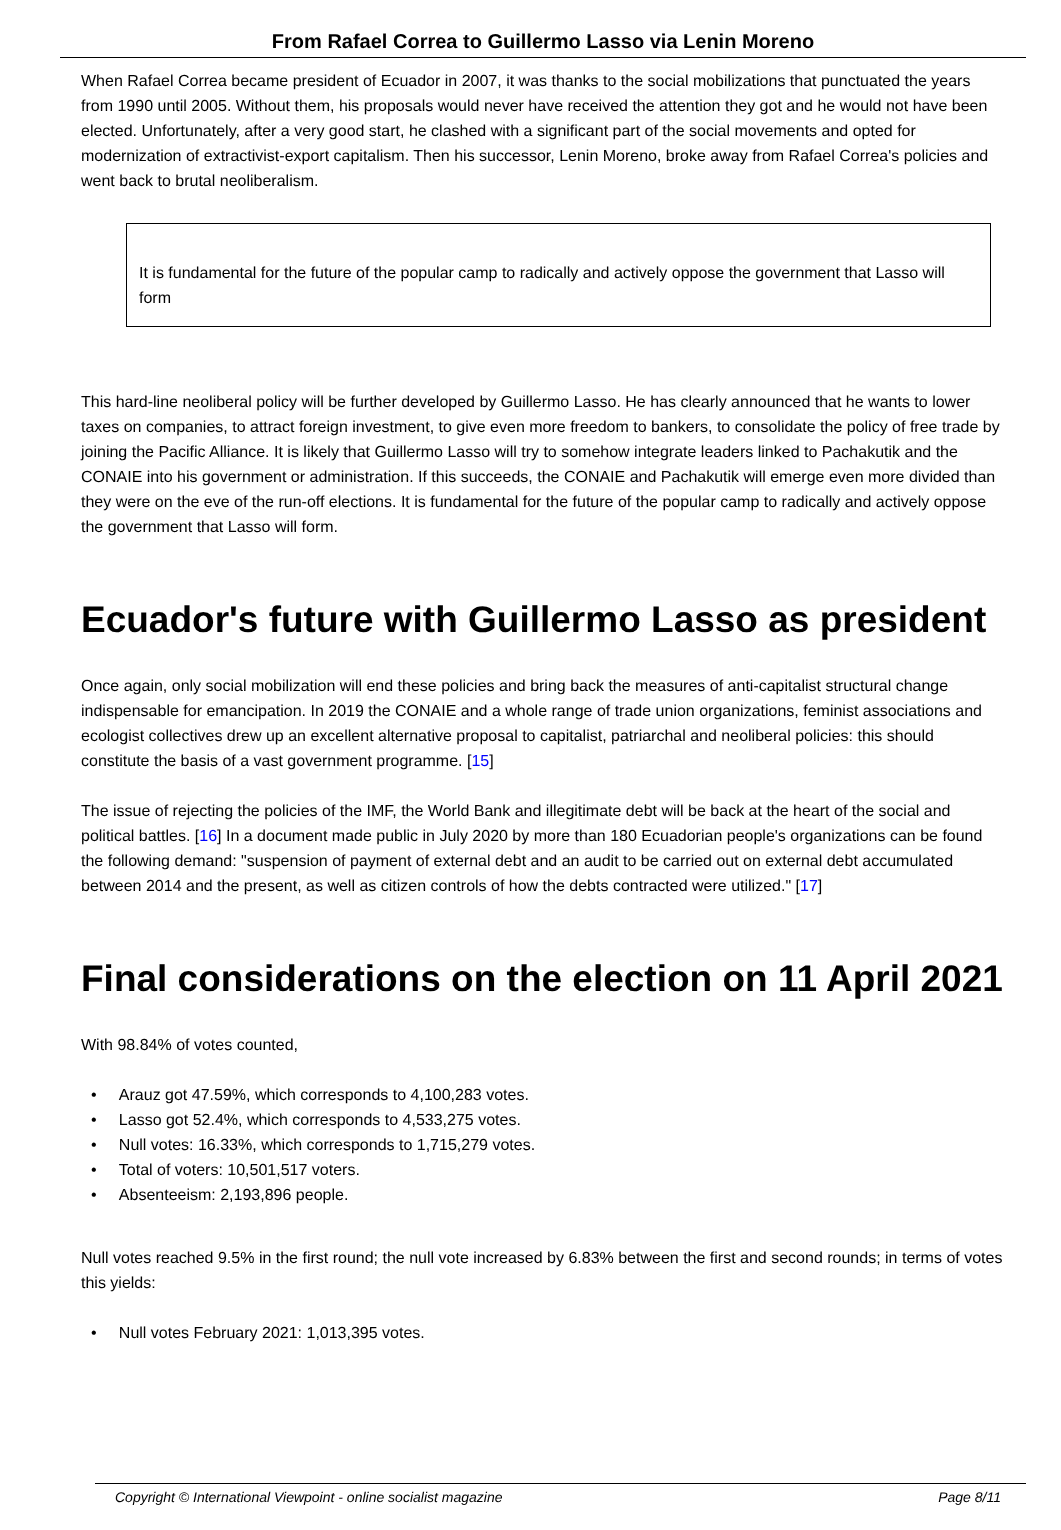From Rafael Correa to Guillermo Lasso via Lenin Moreno
When Rafael Correa became president of Ecuador in 2007, it was thanks to the social mobilizations that punctuated the years from 1990 until 2005. Without them, his proposals would never have received the attention they got and he would not have been elected. Unfortunately, after a very good start, he clashed with a significant part of the social movements and opted for modernization of extractivist-export capitalism. Then his successor, Lenin Moreno, broke away from Rafael Correa's policies and went back to brutal neoliberalism.
It is fundamental for the future of the popular camp to radically and actively oppose the government that Lasso will form
This hard-line neoliberal policy will be further developed by Guillermo Lasso. He has clearly announced that he wants to lower taxes on companies, to attract foreign investment, to give even more freedom to bankers, to consolidate the policy of free trade by joining the Pacific Alliance. It is likely that Guillermo Lasso will try to somehow integrate leaders linked to Pachakutik and the CONAIE into his government or administration. If this succeeds, the CONAIE and Pachakutik will emerge even more divided than they were on the eve of the run-off elections. It is fundamental for the future of the popular camp to radically and actively oppose the government that Lasso will form.
Ecuador's future with Guillermo Lasso as president
Once again, only social mobilization will end these policies and bring back the measures of anti-capitalist structural change indispensable for emancipation. In 2019 the CONAIE and a whole range of trade union organizations, feminist associations and ecologist collectives drew up an excellent alternative proposal to capitalist, patriarchal and neoliberal policies: this should constitute the basis of a vast government programme. [15]
The issue of rejecting the policies of the IMF, the World Bank and illegitimate debt will be back at the heart of the social and political battles. [16] In a document made public in July 2020 by more than 180 Ecuadorian people's organizations can be found the following demand: "suspension of payment of external debt and an audit to be carried out on external debt accumulated between 2014 and the present, as well as citizen controls of how the debts contracted were utilized." [17]
Final considerations on the election on 11 April 2021
With 98.84% of votes counted,
• Arauz got 47.59%, which corresponds to 4,100,283 votes.
• Lasso got 52.4%, which corresponds to 4,533,275 votes.
• Null votes: 16.33%, which corresponds to 1,715,279 votes.
• Total of voters: 10,501,517 voters.
• Absenteeism: 2,193,896 people.
Null votes reached 9.5% in the first round; the null vote increased by 6.83% between the first and second rounds; in terms of votes this yields:
• Null votes February 2021: 1,013,395 votes.
Copyright © International Viewpoint - online socialist magazine Page 8/11